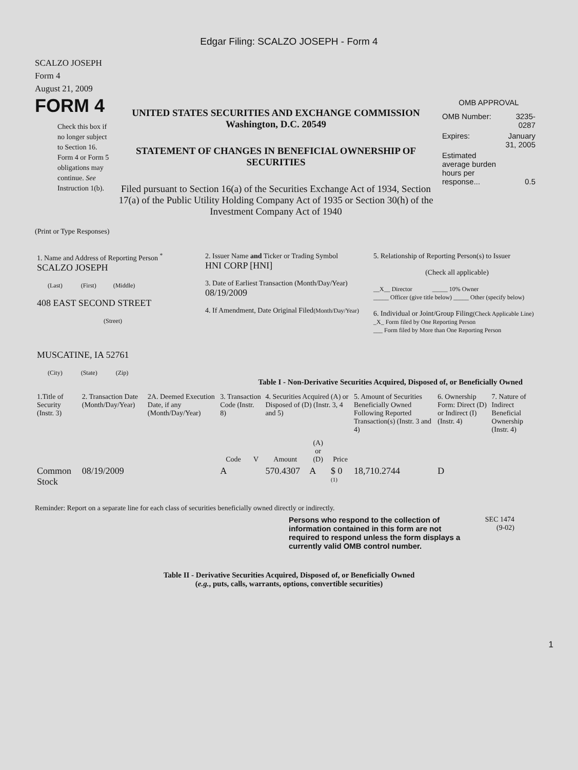Edgar Filing: SCALZO JOSEPH - Form 4
SCALZO JOSEPH
Form 4
August 21, 2009
FORM 4
Check this box if no longer subject to Section 16. Form 4 or Form 5 obligations may continue. See Instruction 1(b).
UNITED STATES SECURITIES AND EXCHANGE COMMISSION
Washington, D.C. 20549
STATEMENT OF CHANGES IN BENEFICIAL OWNERSHIP OF SECURITIES
Filed pursuant to Section 16(a) of the Securities Exchange Act of 1934, Section 17(a) of the Public Utility Holding Company Act of 1935 or Section 30(h) of the Investment Company Act of 1940
OMB APPROVAL
| OMB Number: | 3235-0287 |
| Expires: | January 31, 2005 |
| Estimated average burden hours per response... | 0.5 |
(Print or Type Responses)
| 1. Name and Address of Reporting Person <sup>*</sup> SCALZO JOSEPH (Last) (First) (Middle) 408 EAST SECOND STREET (Street) MUSCATINE, IA 52761 (City) (State) (Zip) | 2. Issuer Name and Ticker or Trading Symbol HNI CORP [HNI] 3. Date of Earliest Transaction (Month/Day/Year) 08/19/2009 4. If Amendment, Date Original Filed (Month/Day/Year) | 5. Relationship of Reporting Person(s) to Issuer (Check all applicable) __X__ Director _____ 10% Owner _____ Officer (give title below) _____ Other (specify below) 6. Individual or Joint/Group Filing (Check Applicable Line) _X_ Form filed by One Reporting Person ___ Form filed by More than One Reporting Person |
Table I - Non-Derivative Securities Acquired, Disposed of, or Beneficially Owned
| 1.Title of Security (Instr. 3) | 2. Transaction Date (Month/Day/Year) | 2A. Deemed Execution Date, if any (Month/Day/Year) | 3. Transaction Code (Instr. 8) | | 4. Securities Acquired (A) or Disposed of (D) (Instr. 3, 4 and 5) | | | 5. Amount of Securities Beneficially Owned Following Reported Transaction(s) (Instr. 3 and 4) | 6. Ownership Form: Direct (D) or Indirect (I) (Instr. 4) | 7. Nature of Indirect Beneficial Ownership (Instr. 4) |
| --- | --- | --- | --- | --- | --- | --- | --- | --- | --- | --- |
| | | | Code | V | Amount | (A) or (D) | Price | | | |
| Common Stock | 08/19/2009 | | A | | 570.4307 | A | $ 0 <sup>(1)</sup> | 18,710.2744 | D | |
Reminder: Report on a separate line for each class of securities beneficially owned directly or indirectly.
Persons who respond to the collection of information contained in this form are not required to respond unless the form displays a currently valid OMB control number.
SEC 1474
(9-02)
Table II - Derivative Securities Acquired, Disposed of, or Beneficially Owned
(e.g., puts, calls, warrants, options, convertible securities)
1